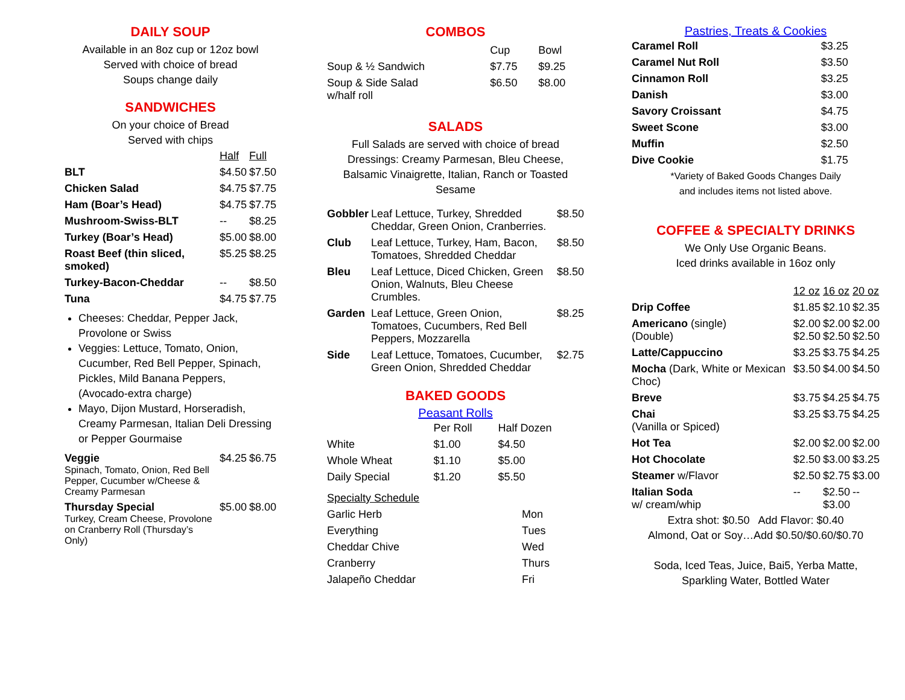DAILY SOUP
Available in an 8oz cup or 12oz bowl
Served with choice of bread
Soups change daily
SANDWICHES
On your choice of Bread
Served with chips
| | Half | Full |
| --- | --- | --- |
| BLT | $4.50 | $7.50 |
| Chicken Salad | $4.75 | $7.75 |
| Ham (Boar’s Head) | $4.75 | $7.75 |
| Mushroom-Swiss-BLT | -- | $8.25 |
| Turkey (Boar’s Head) | $5.00 | $8.00 |
| Roast Beef (thin sliced, smoked) | $5.25 | $8.25 |
| Turkey-Bacon-Cheddar | -- | $8.50 |
| Tuna | $4.75 | $7.75 |
Cheeses: Cheddar, Pepper Jack, Provolone or Swiss
Veggies: Lettuce, Tomato, Onion, Cucumber, Red Bell Pepper, Spinach, Pickles, Mild Banana Peppers, (Avocado-extra charge)
Mayo, Dijon Mustard, Horseradish, Creamy Parmesan, Italian Deli Dressing or Pepper Gourmaise
| Veggie Spinach, Tomato, Onion, Red Bell Pepper, Cucumber w/Cheese & Creamy Parmesan | $4.25 | $6.75 |
| Thursday Special Turkey, Cream Cheese, Provolone on Cranberry Roll (Thursday’s Only) | $5.00 | $8.00 |
COMBOS
| | Cup | Bowl |
| --- | --- | --- |
| Soup & ½ Sandwich | $7.75 | $9.25 |
| Soup & Side Salad w/half roll | $6.50 | $8.00 |
SALADS
Full Salads are served with choice of bread
Dressings: Creamy Parmesan, Bleu Cheese, Balsamic Vinaigrette, Italian, Ranch or Toasted Sesame
| Gobbler | Leaf Lettuce, Turkey, Shredded Cheddar, Green Onion, Cranberries. | $8.50 |
| Club | Leaf Lettuce, Turkey, Ham, Bacon, Tomatoes, Shredded Cheddar | $8.50 |
| Bleu | Leaf Lettuce, Diced Chicken, Green Onion, Walnuts, Bleu Cheese Crumbles. | $8.50 |
| Garden | Leaf Lettuce, Green Onion, Tomatoes, Cucumbers, Red Bell Peppers, Mozzarella | $8.25 |
| Side | Leaf Lettuce, Tomatoes, Cucumber, Green Onion, Shredded Cheddar | $2.75 |
BAKED GOODS
Peasant Rolls
| | Per Roll | Half Dozen |
| --- | --- | --- |
| White | $1.00 | $4.50 |
| Whole Wheat | $1.10 | $5.00 |
| Daily Special | $1.20 | $5.50 |
| Specialty Schedule | |
| Garlic Herb | Mon |
| Everything | Tues |
| Cheddar Chive | Wed |
| Cranberry | Thurs |
| Jalapeño Cheddar | Fri |
Pastries, Treats & Cookies
| Caramel Roll | $3.25 |
| Caramel Nut Roll | $3.50 |
| Cinnamon Roll | $3.25 |
| Danish | $3.00 |
| Savory Croissant | $4.75 |
| Sweet Scone | $3.00 |
| Muffin | $2.50 |
| Dive Cookie | $1.75 |
*Variety of Baked Goods Changes Daily
and includes items not listed above.
COFFEE & SPECIALTY DRINKS
We Only Use Organic Beans.
Iced drinks available in 16oz only
| | 12 oz | 16 oz | 20 oz |
| --- | --- | --- | --- |
| Drip Coffee | $1.85 | $2.10 | $2.35 |
| Americano (single) (Double) | $2.00 $2.50 | $2.00 $2.50 | $2.00 $2.50 |
| Latte/Cappuccino | $3.25 | $3.75 | $4.25 |
| Mocha (Dark, White or Mexican Choc) | $3.50 | $4.00 | $4.50 |
| Breve | $3.75 | $4.25 | $4.75 |
| Chai (Vanilla or Spiced) | $3.25 | $3.75 | $4.25 |
| Hot Tea | $2.00 | $2.00 | $2.00 |
| Hot Chocolate | $2.50 | $3.00 | $3.25 |
| Steamer w/Flavor | $2.50 | $2.75 | $3.00 |
| Italian Soda w/ cream/whip | -- | $2.50 $3.00 | -- |
Extra shot: $0.50 Add Flavor: $0.40
Almond, Oat or Soy…Add $0.50/$0.60/$0.70
Soda, Iced Teas, Juice, Bai5, Yerba Matte,
Sparkling Water, Bottled Water